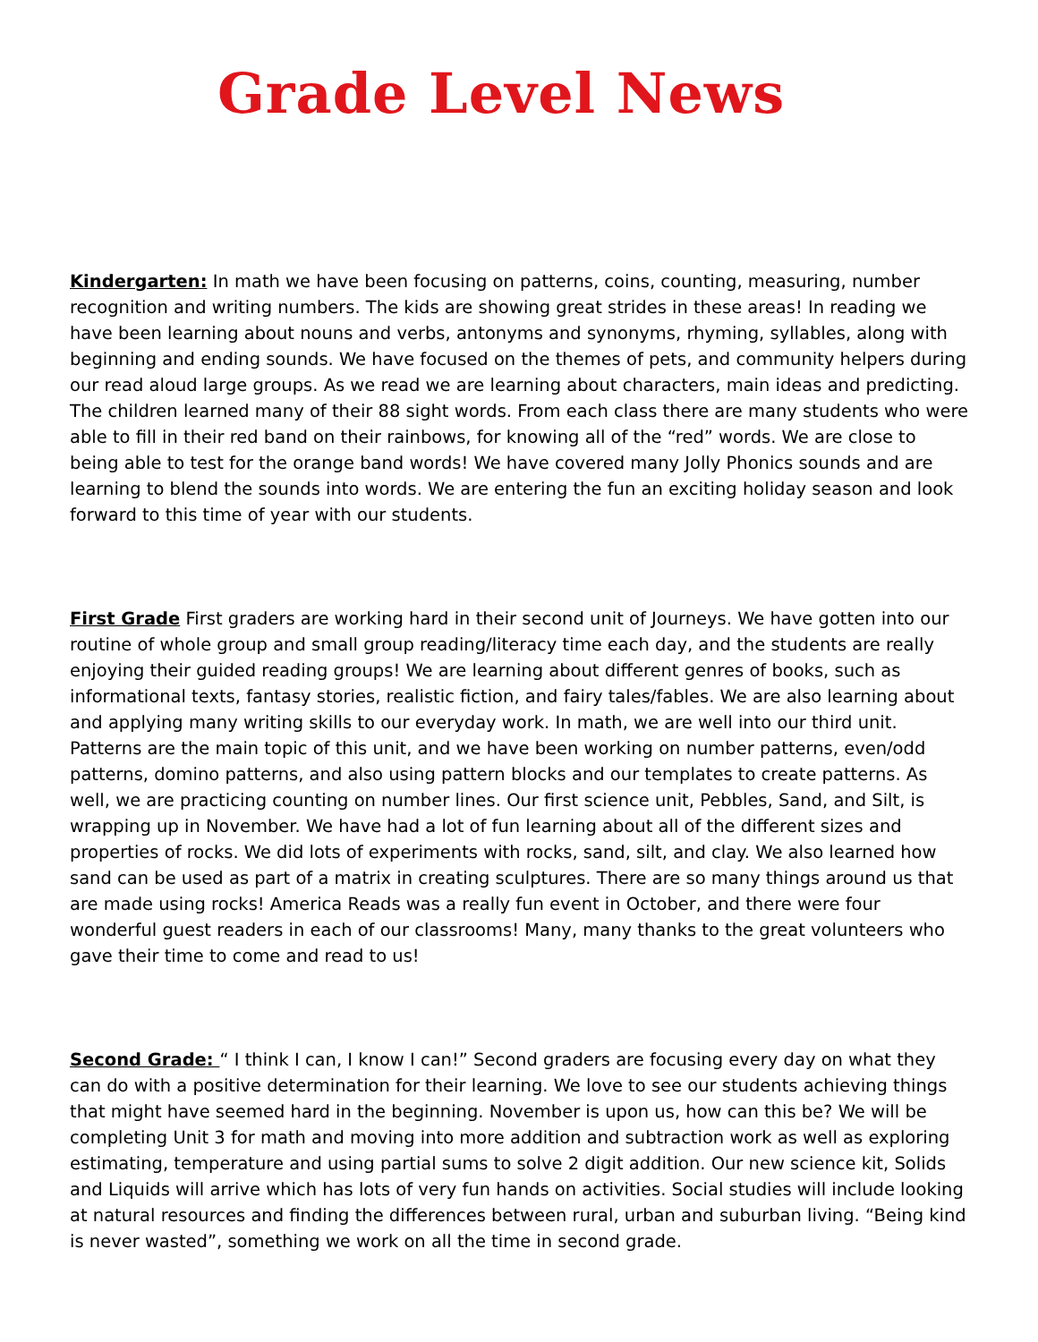Grade Level News
Kindergarten: In math we have been focusing on patterns, coins, counting, measuring, number recognition and writing numbers. The kids are showing great strides in these areas! In reading we have been learning about nouns and verbs, antonyms and synonyms, rhyming, syllables, along with beginning and ending sounds. We have focused on the themes of pets, and community helpers during our read aloud large groups. As we read we are learning about characters, main ideas and predicting. The children learned many of their 88 sight words. From each class there are many students who were able to fill in their red band on their rainbows, for knowing all of the “red” words. We are close to being able to test for the orange band words! We have covered many Jolly Phonics sounds and are learning to blend the sounds into words. We are entering the fun an exciting holiday season and look forward to this time of year with our students.
First Grade First graders are working hard in their second unit of Journeys. We have gotten into our routine of whole group and small group reading/literacy time each day, and the students are really enjoying their guided reading groups! We are learning about different genres of books, such as informational texts, fantasy stories, realistic fiction, and fairy tales/fables. We are also learning about and applying many writing skills to our everyday work. In math, we are well into our third unit. Patterns are the main topic of this unit, and we have been working on number patterns, even/odd patterns, domino patterns, and also using pattern blocks and our templates to create patterns. As well, we are practicing counting on number lines. Our first science unit, Pebbles, Sand, and Silt, is wrapping up in November. We have had a lot of fun learning about all of the different sizes and properties of rocks. We did lots of experiments with rocks, sand, silt, and clay. We also learned how sand can be used as part of a matrix in creating sculptures. There are so many things around us that are made using rocks! America Reads was a really fun event in October, and there were four wonderful guest readers in each of our classrooms! Many, many thanks to the great volunteers who gave their time to come and read to us!
Second Grade: “ I think I can, I know I can!” Second graders are focusing every day on what they can do with a positive determination for their learning. We love to see our students achieving things that might have seemed hard in the beginning. November is upon us, how can this be? We will be completing Unit 3 for math and moving into more addition and subtraction work as well as exploring estimating, temperature and using partial sums to solve 2 digit addition. Our new science kit, Solids and Liquids will arrive which has lots of very fun hands on activities. Social studies will include looking at natural resources and finding the differences between rural, urban and suburban living. “Being kind is never wasted”, something we work on all the time in second grade.